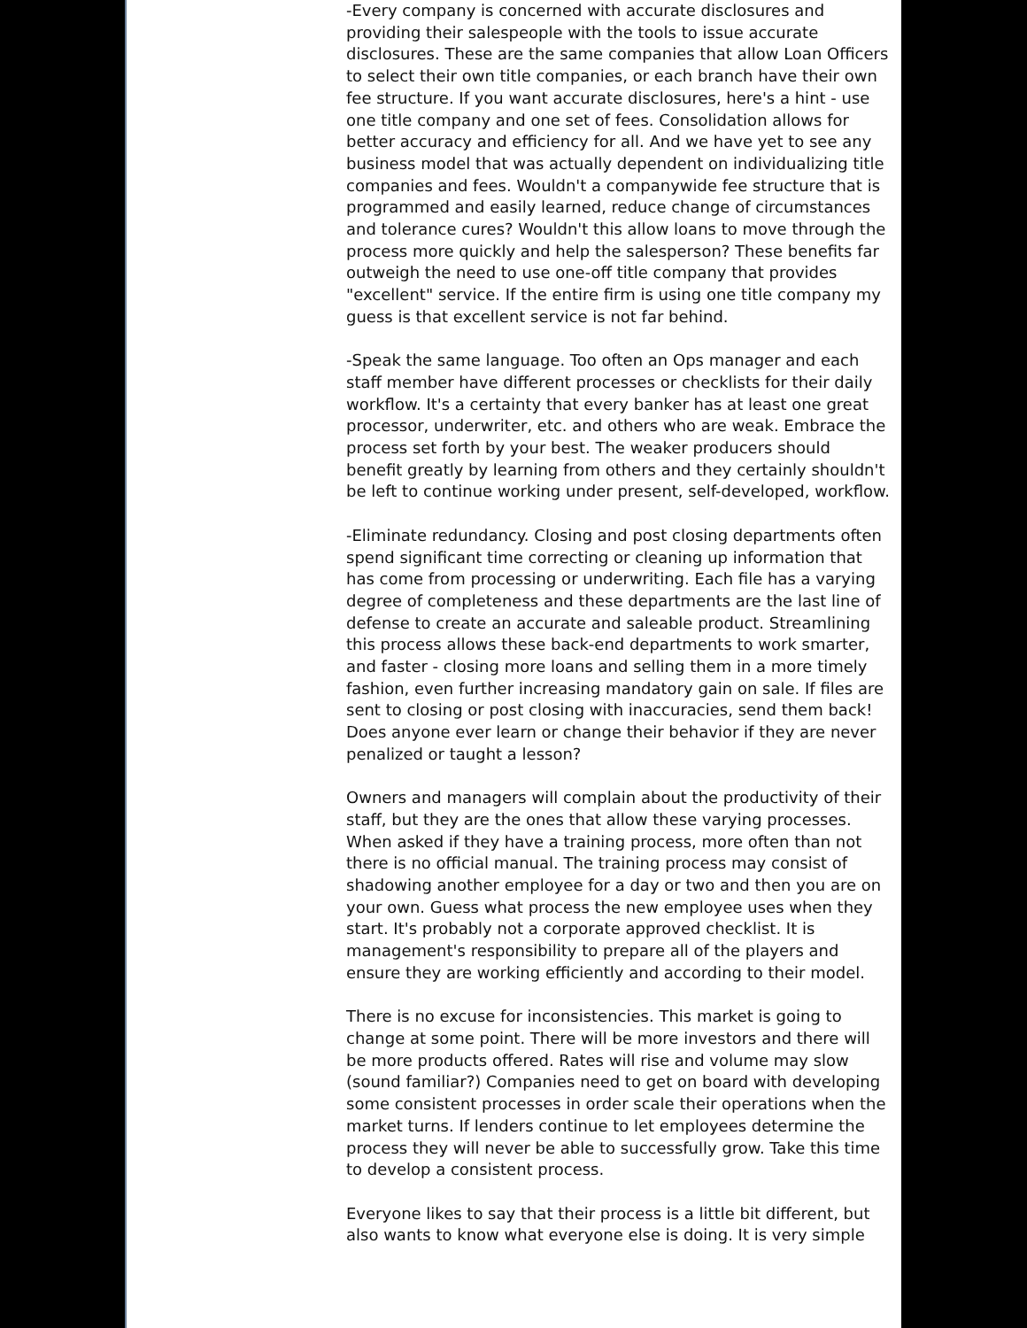-Every company is concerned with accurate disclosures and providing their salespeople with the tools to issue accurate disclosures. These are the same companies that allow Loan Officers to select their own title companies, or each branch have their own fee structure. If you want accurate disclosures, here's a hint - use one title company and one set of fees. Consolidation allows for better accuracy and efficiency for all. And we have yet to see any business model that was actually dependent on individualizing title companies and fees. Wouldn't a companywide fee structure that is programmed and easily learned, reduce change of circumstances and tolerance cures? Wouldn't this allow loans to move through the process more quickly and help the salesperson? These benefits far outweigh the need to use one-off title company that provides "excellent" service. If the entire firm is using one title company my guess is that excellent service is not far behind.
-Speak the same language. Too often an Ops manager and each staff member have different processes or checklists for their daily workflow. It's a certainty that every banker has at least one great processor, underwriter, etc. and others who are weak. Embrace the process set forth by your best. The weaker producers should benefit greatly by learning from others and they certainly shouldn't be left to continue working under present, self-developed, workflow.
-Eliminate redundancy. Closing and post closing departments often spend significant time correcting or cleaning up information that has come from processing or underwriting. Each file has a varying degree of completeness and these departments are the last line of defense to create an accurate and saleable product. Streamlining this process allows these back-end departments to work smarter, and faster - closing more loans and selling them in a more timely fashion, even further increasing mandatory gain on sale. If files are sent to closing or post closing with inaccuracies, send them back! Does anyone ever learn or change their behavior if they are never penalized or taught a lesson?
Owners and managers will complain about the productivity of their staff, but they are the ones that allow these varying processes. When asked if they have a training process, more often than not there is no official manual. The training process may consist of shadowing another employee for a day or two and then you are on your own. Guess what process the new employee uses when they start. It's probably not a corporate approved checklist. It is management's responsibility to prepare all of the players and ensure they are working efficiently and according to their model.
There is no excuse for inconsistencies. This market is going to change at some point. There will be more investors and there will be more products offered. Rates will rise and volume may slow (sound familiar?) Companies need to get on board with developing some consistent processes in order scale their operations when the market turns. If lenders continue to let employees determine the process they will never be able to successfully grow. Take this time to develop a consistent process.
Everyone likes to say that their process is a little bit different, but also wants to know what everyone else is doing. It is very simple